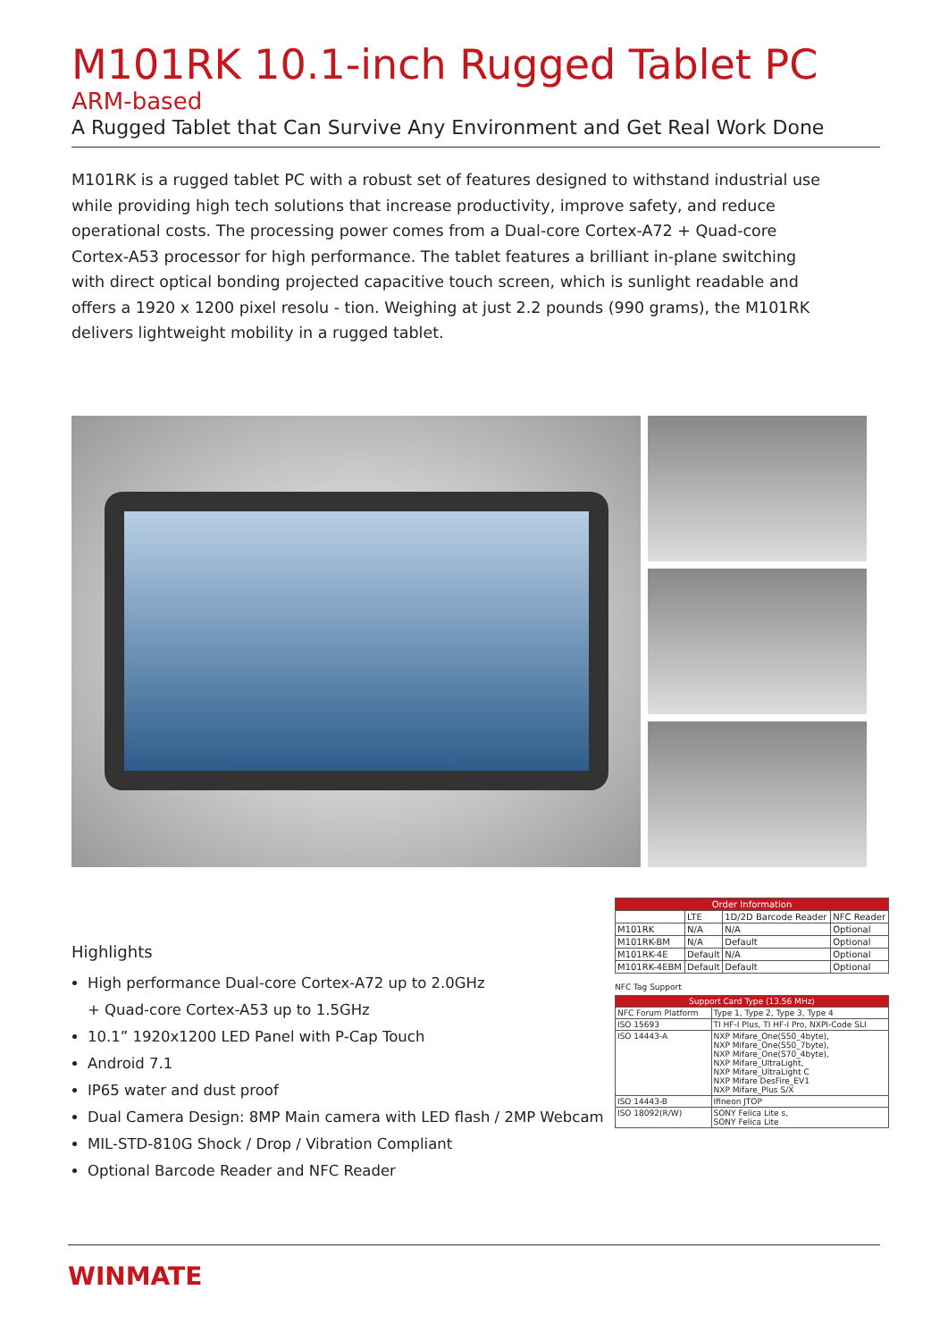M101RK 10.1-inch Rugged Tablet PC
ARM-based
A Rugged Tablet that Can Survive Any Environment and Get Real Work Done
M101RK is a rugged tablet PC with a robust set of features designed to withstand industrial use while providing high tech solutions that increase productivity, improve safety, and reduce operational costs. The processing power comes from a Dual-core Cortex-A72 + Quad-core Cortex-A53 processor for high performance. The tablet features a brilliant in-plane switching with direct optical bonding projected capacitive touch screen, which is sunlight readable and offers a 1920 x 1200 pixel resolu - tion. Weighing at just 2.2 pounds (990 grams), the M101RK delivers lightweight mobility in a rugged tablet.
Highlights
High performance Dual-core Cortex-A72 up to 2.0GHz
+ Quad-core Cortex-A53 up to 1.5GHz
10.1” 1920x1200 LED Panel with P-Cap Touch
Android 7.1
IP65 water and dust proof
Dual Camera Design: 8MP Main camera with LED flash / 2MP Webcam
MIL-STD-810G Shock / Drop / Vibration Compliant
Optional Barcode Reader and NFC Reader
| Order Information | | | |
| --- | --- | --- | --- |
| | LTE | 1D/2D Barcode Reader | NFC Reader |
| M101RK | N/A | N/A | Optional |
| M101RK-BM | N/A | Default | Optional |
| M101RK-4E | Default | N/A | Optional |
| M101RK-4EBM | Default | Default | Optional |
NFC Tag Support
| Support Card Type (13.56 MHz) | |
| --- | --- |
| NFC Forum Platform | Type 1, Type 2, Type 3, Type 4 |
| ISO 15693 | TI HF-I Plus, TI HF-I Pro, NXPI-Code SLI |
| ISO 14443-A | NXP Mifare_One(S50_4byte), NXP Mifare_One(S50_7byte), NXP Mifare_One(S70_4byte), NXP Mifare_UltraLight, NXP Mifare_UltraLight C NXP Mifare DesFire_EV1 NXP Mifare_Plus S/X |
| ISO 14443-B | Ifineon JTOP |
| ISO 18092(R/W) | SONY Felica Lite s, SONY Felica Lite |
WINMATE